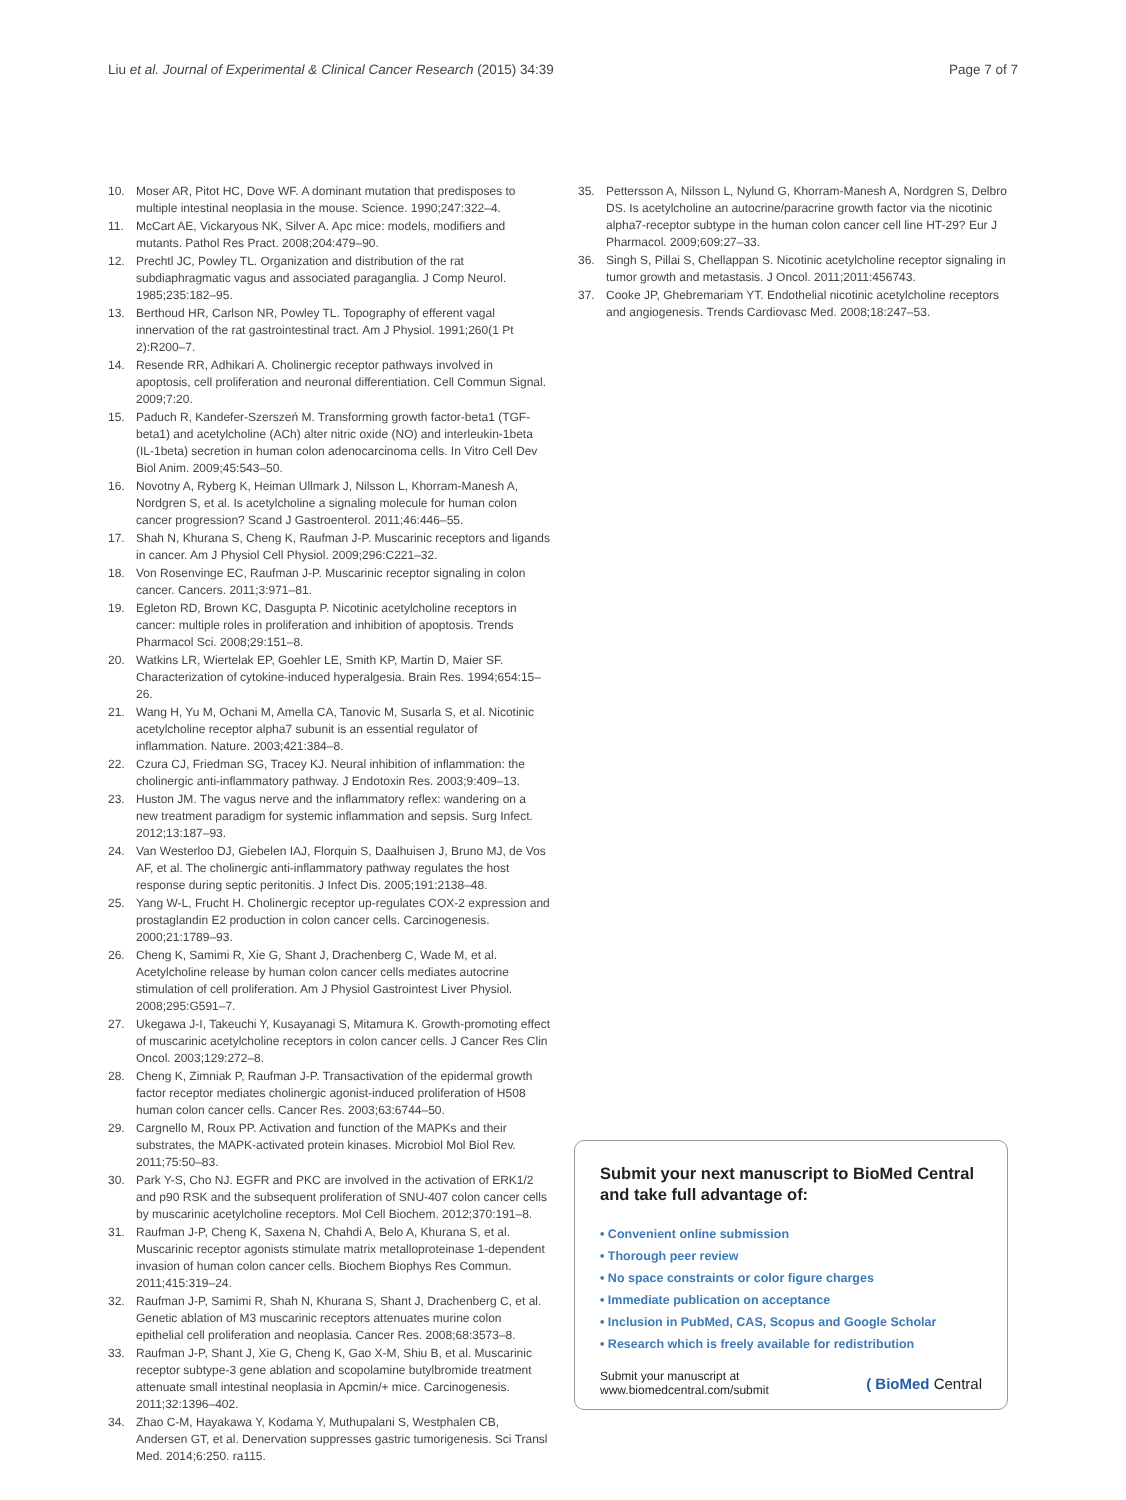Liu et al. Journal of Experimental & Clinical Cancer Research (2015) 34:39
Page 7 of 7
10. Moser AR, Pitot HC, Dove WF. A dominant mutation that predisposes to multiple intestinal neoplasia in the mouse. Science. 1990;247:322–4.
11. McCart AE, Vickaryous NK, Silver A. Apc mice: models, modifiers and mutants. Pathol Res Pract. 2008;204:479–90.
12. Prechtl JC, Powley TL. Organization and distribution of the rat subdiaphragmatic vagus and associated paraganglia. J Comp Neurol. 1985;235:182–95.
13. Berthoud HR, Carlson NR, Powley TL. Topography of efferent vagal innervation of the rat gastrointestinal tract. Am J Physiol. 1991;260(1 Pt 2):R200–7.
14. Resende RR, Adhikari A. Cholinergic receptor pathways involved in apoptosis, cell proliferation and neuronal differentiation. Cell Commun Signal. 2009;7:20.
15. Paduch R, Kandefer-Szerszeń M. Transforming growth factor-beta1 (TGF-beta1) and acetylcholine (ACh) alter nitric oxide (NO) and interleukin-1beta (IL-1beta) secretion in human colon adenocarcinoma cells. In Vitro Cell Dev Biol Anim. 2009;45:543–50.
16. Novotny A, Ryberg K, Heiman Ullmark J, Nilsson L, Khorram-Manesh A, Nordgren S, et al. Is acetylcholine a signaling molecule for human colon cancer progression? Scand J Gastroenterol. 2011;46:446–55.
17. Shah N, Khurana S, Cheng K, Raufman J-P. Muscarinic receptors and ligands in cancer. Am J Physiol Cell Physiol. 2009;296:C221–32.
18. Von Rosenvinge EC, Raufman J-P. Muscarinic receptor signaling in colon cancer. Cancers. 2011;3:971–81.
19. Egleton RD, Brown KC, Dasgupta P. Nicotinic acetylcholine receptors in cancer: multiple roles in proliferation and inhibition of apoptosis. Trends Pharmacol Sci. 2008;29:151–8.
20. Watkins LR, Wiertelak EP, Goehler LE, Smith KP, Martin D, Maier SF. Characterization of cytokine-induced hyperalgesia. Brain Res. 1994;654:15–26.
21. Wang H, Yu M, Ochani M, Amella CA, Tanovic M, Susarla S, et al. Nicotinic acetylcholine receptor alpha7 subunit is an essential regulator of inflammation. Nature. 2003;421:384–8.
22. Czura CJ, Friedman SG, Tracey KJ. Neural inhibition of inflammation: the cholinergic anti-inflammatory pathway. J Endotoxin Res. 2003;9:409–13.
23. Huston JM. The vagus nerve and the inflammatory reflex: wandering on a new treatment paradigm for systemic inflammation and sepsis. Surg Infect. 2012;13:187–93.
24. Van Westerloo DJ, Giebelen IAJ, Florquin S, Daalhuisen J, Bruno MJ, de Vos AF, et al. The cholinergic anti-inflammatory pathway regulates the host response during septic peritonitis. J Infect Dis. 2005;191:2138–48.
25. Yang W-L, Frucht H. Cholinergic receptor up-regulates COX-2 expression and prostaglandin E2 production in colon cancer cells. Carcinogenesis. 2000;21:1789–93.
26. Cheng K, Samimi R, Xie G, Shant J, Drachenberg C, Wade M, et al. Acetylcholine release by human colon cancer cells mediates autocrine stimulation of cell proliferation. Am J Physiol Gastrointest Liver Physiol. 2008;295:G591–7.
27. Ukegawa J-I, Takeuchi Y, Kusayanagi S, Mitamura K. Growth-promoting effect of muscarinic acetylcholine receptors in colon cancer cells. J Cancer Res Clin Oncol. 2003;129:272–8.
28. Cheng K, Zimniak P, Raufman J-P. Transactivation of the epidermal growth factor receptor mediates cholinergic agonist-induced proliferation of H508 human colon cancer cells. Cancer Res. 2003;63:6744–50.
29. Cargnello M, Roux PP. Activation and function of the MAPKs and their substrates, the MAPK-activated protein kinases. Microbiol Mol Biol Rev. 2011;75:50–83.
30. Park Y-S, Cho NJ. EGFR and PKC are involved in the activation of ERK1/2 and p90 RSK and the subsequent proliferation of SNU-407 colon cancer cells by muscarinic acetylcholine receptors. Mol Cell Biochem. 2012;370:191–8.
31. Raufman J-P, Cheng K, Saxena N, Chahdi A, Belo A, Khurana S, et al. Muscarinic receptor agonists stimulate matrix metalloproteinase 1-dependent invasion of human colon cancer cells. Biochem Biophys Res Commun. 2011;415:319–24.
32. Raufman J-P, Samimi R, Shah N, Khurana S, Shant J, Drachenberg C, et al. Genetic ablation of M3 muscarinic receptors attenuates murine colon epithelial cell proliferation and neoplasia. Cancer Res. 2008;68:3573–8.
33. Raufman J-P, Shant J, Xie G, Cheng K, Gao X-M, Shiu B, et al. Muscarinic receptor subtype-3 gene ablation and scopolamine butylbromide treatment attenuate small intestinal neoplasia in Apcmin/+ mice. Carcinogenesis. 2011;32:1396–402.
34. Zhao C-M, Hayakawa Y, Kodama Y, Muthupalani S, Westphalen CB, Andersen GT, et al. Denervation suppresses gastric tumorigenesis. Sci Transl Med. 2014;6:250. ra115.
35. Pettersson A, Nilsson L, Nylund G, Khorram-Manesh A, Nordgren S, Delbro DS. Is acetylcholine an autocrine/paracrine growth factor via the nicotinic alpha7-receptor subtype in the human colon cancer cell line HT-29? Eur J Pharmacol. 2009;609:27–33.
36. Singh S, Pillai S, Chellappan S. Nicotinic acetylcholine receptor signaling in tumor growth and metastasis. J Oncol. 2011;2011:456743.
37. Cooke JP, Ghebremariam YT. Endothelial nicotinic acetylcholine receptors and angiogenesis. Trends Cardiovasc Med. 2008;18:247–53.
Submit your next manuscript to BioMed Central and take full advantage of:
• Convenient online submission
• Thorough peer review
• No space constraints or color figure charges
• Immediate publication on acceptance
• Inclusion in PubMed, CAS, Scopus and Google Scholar
• Research which is freely available for redistribution
Submit your manuscript at
www.biomedcentral.com/submit
( BioMed Central